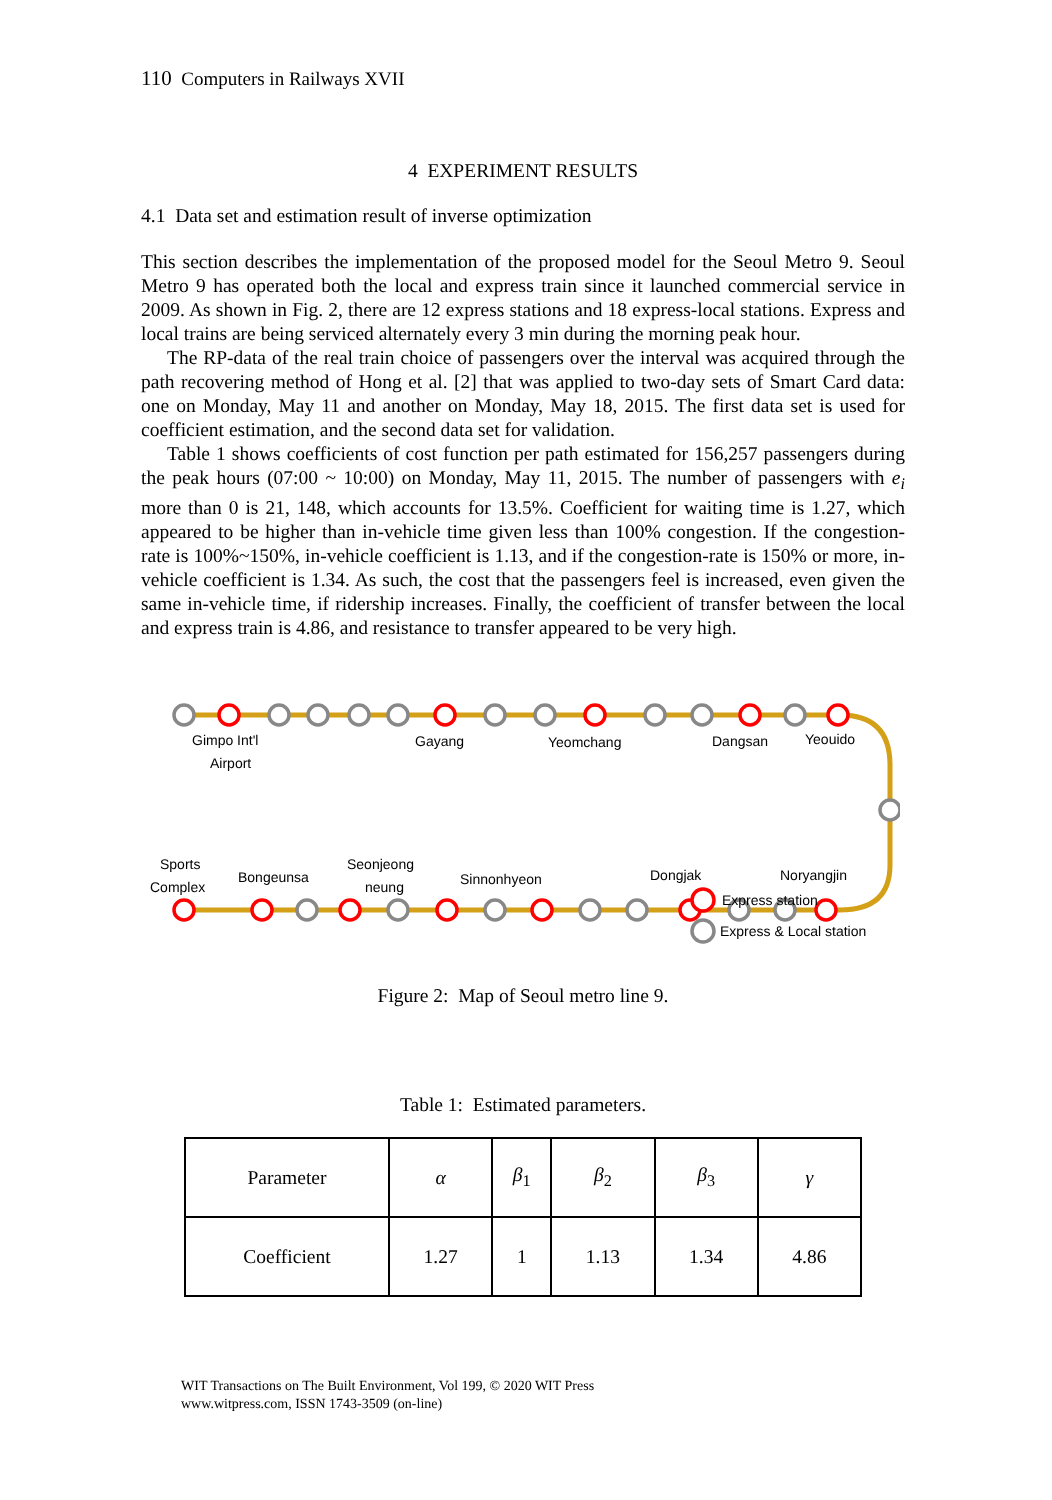110 Computers in Railways XVII
4 EXPERIMENT RESULTS
4.1 Data set and estimation result of inverse optimization
This section describes the implementation of the proposed model for the Seoul Metro 9. Seoul Metro 9 has operated both the local and express train since it launched commercial service in 2009. As shown in Fig. 2, there are 12 express stations and 18 express-local stations. Express and local trains are being serviced alternately every 3 min during the morning peak hour.
The RP-data of the real train choice of passengers over the interval was acquired through the path recovering method of Hong et al. [2] that was applied to two-day sets of Smart Card data: one on Monday, May 11 and another on Monday, May 18, 2015. The first data set is used for coefficient estimation, and the second data set for validation.
Table 1 shows coefficients of cost function per path estimated for 156,257 passengers during the peak hours (07:00 ~ 10:00) on Monday, May 11, 2015. The number of passengers with e<sub>i</sub> more than 0 is 21, 148, which accounts for 13.5%. Coefficient for waiting time is 1.27, which appeared to be higher than in-vehicle time given less than 100% congestion. If the congestion-rate is 100%~150%, in-vehicle coefficient is 1.13, and if the congestion-rate is 150% or more, in-vehicle coefficient is 1.34. As such, the cost that the passengers feel is increased, even given the same in-vehicle time, if ridership increases. Finally, the coefficient of transfer between the local and express train is 4.86, and resistance to transfer appeared to be very high.
Gimpo Int'l
Airport
Gayang
Yeomchang
Dangsan
Yeouido
Sports
Complex
Bongeunsa
Seonjeong
neung
Sinnonhyeon
Dongjak
Noryangjin
Express station
Express & Local station
Figure 2: Map of Seoul metro line 9.
Table 1: Estimated parameters.
| Parameter | α | β<sub>1</sub> | β<sub>2</sub> | β<sub>3</sub> | γ |
| --- | --- | --- | --- | --- | --- |
| Coefficient | 1.27 | 1 | 1.13 | 1.34 | 4.86 |
WIT Transactions on The Built Environment, Vol 199, © 2020 WIT Press
www.witpress.com, ISSN 1743-3509 (on-line)